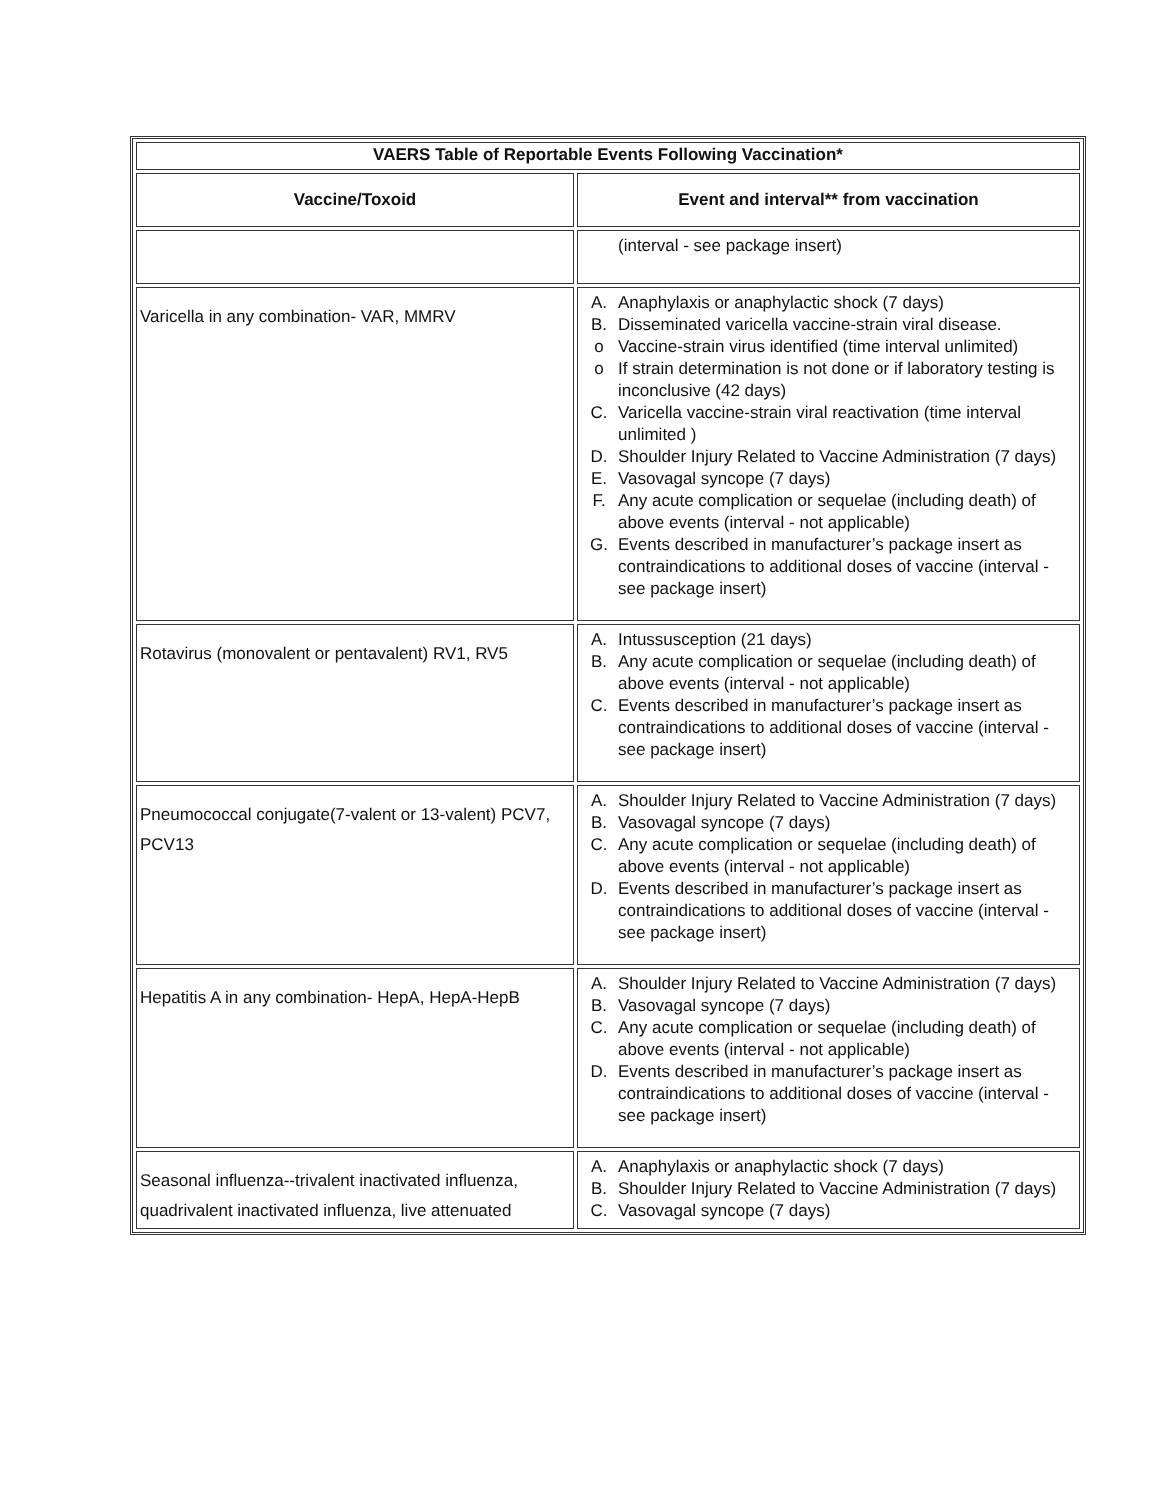| VAERS Table of Reportable Events Following Vaccination* | |
| --- | --- |
| Vaccine/Toxoid | Event and interval** from vaccination |
| | (interval - see package insert) |
| Varicella in any combination- VAR, MMRV | A. Anaphylaxis or anaphylactic shock (7 days) B. Disseminated varicella vaccine-strain viral disease. o Vaccine-strain virus identified (time interval unlimited) o If strain determination is not done or if laboratory testing is inconclusive (42 days) C. Varicella vaccine-strain viral reactivation (time interval unlimited ) D. Shoulder Injury Related to Vaccine Administration (7 days) E. Vasovagal syncope (7 days) F. Any acute complication or sequelae (including death) of above events (interval - not applicable) G. Events described in manufacturer’s package insert as contraindications to additional doses of vaccine (interval - see package insert) |
| Rotavirus (monovalent or pentavalent) RV1, RV5 | A. Intussusception (21 days) B. Any acute complication or sequelae (including death) of above events (interval - not applicable) C. Events described in manufacturer’s package insert as contraindications to additional doses of vaccine (interval - see package insert) |
| Pneumococcal conjugate(7-valent or 13-valent) PCV7, PCV13 | A. Shoulder Injury Related to Vaccine Administration (7 days) B. Vasovagal syncope (7 days) C. Any acute complication or sequelae (including death) of above events (interval - not applicable) D. Events described in manufacturer’s package insert as contraindications to additional doses of vaccine (interval - see package insert) |
| Hepatitis A in any combination- HepA, HepA-HepB | A. Shoulder Injury Related to Vaccine Administration (7 days) B. Vasovagal syncope (7 days) C. Any acute complication or sequelae (including death) of above events (interval - not applicable) D. Events described in manufacturer’s package insert as contraindications to additional doses of vaccine (interval - see package insert) |
| Seasonal influenza--trivalent inactivated influenza, quadrivalent inactivated influenza, live attenuated | A. Anaphylaxis or anaphylactic shock (7 days) B. Shoulder Injury Related to Vaccine Administration (7 days) C. Vasovagal syncope (7 days) |